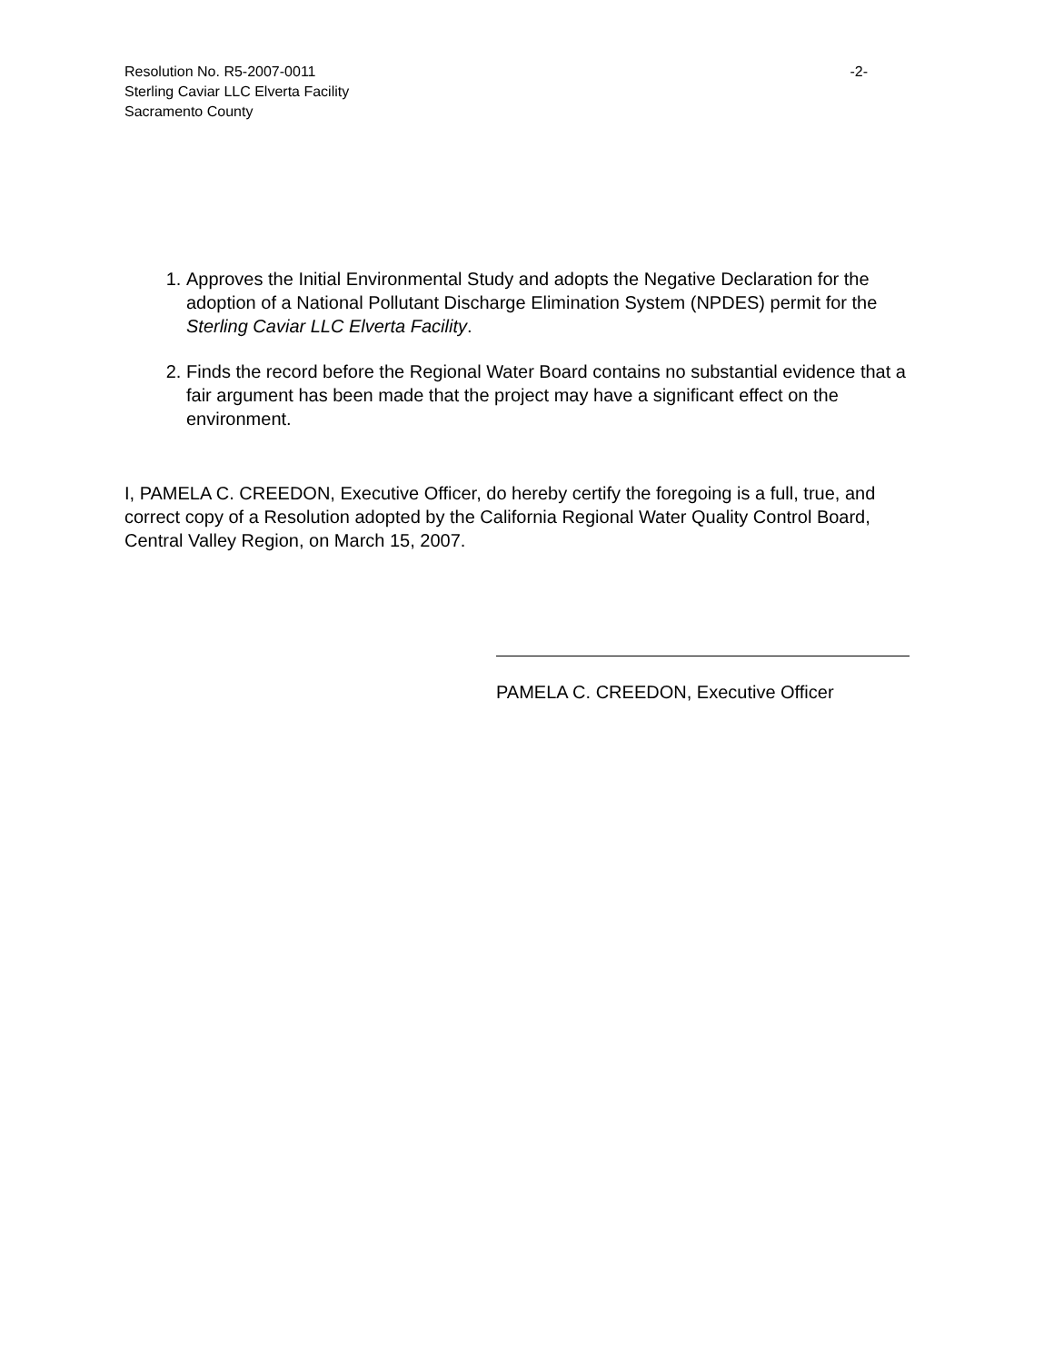Resolution No. R5-2007-0011 -2-
Sterling Caviar LLC Elverta Facility
Sacramento County
1. Approves the Initial Environmental Study and adopts the Negative Declaration for the adoption of a National Pollutant Discharge Elimination System (NPDES) permit for the Sterling Caviar LLC Elverta Facility.
2. Finds the record before the Regional Water Board contains no substantial evidence that a fair argument has been made that the project may have a significant effect on the environment.
I, PAMELA C. CREEDON, Executive Officer, do hereby certify the foregoing is a full, true, and correct copy of a Resolution adopted by the California Regional Water Quality Control Board, Central Valley Region, on March 15, 2007.
PAMELA C. CREEDON, Executive Officer